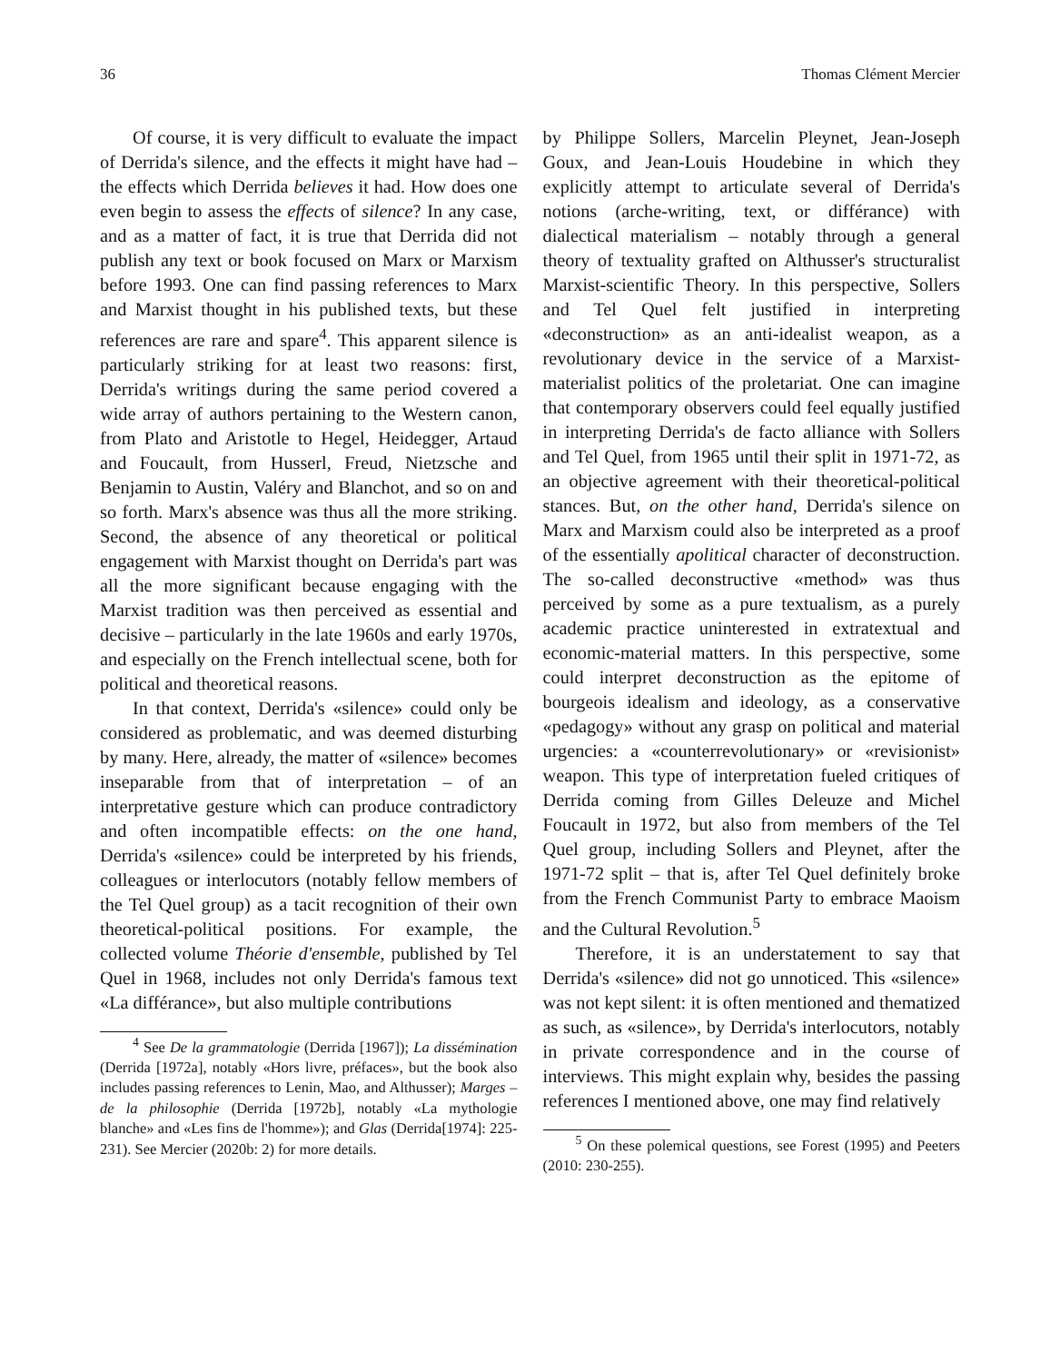36 Thomas Clément Mercier
Of course, it is very difficult to evaluate the impact of Derrida's silence, and the effects it might have had – the effects which Derrida believes it had. How does one even begin to assess the effects of silence? In any case, and as a matter of fact, it is true that Derrida did not publish any text or book focused on Marx or Marxism before 1993. One can find passing references to Marx and Marxist thought in his published texts, but these references are rare and spare<sup>4</sup>. This apparent silence is particularly striking for at least two reasons: first, Derrida's writings during the same period covered a wide array of authors pertaining to the Western canon, from Plato and Aristotle to Hegel, Heidegger, Artaud and Foucault, from Husserl, Freud, Nietzsche and Benjamin to Austin, Valéry and Blanchot, and so on and so forth. Marx's absence was thus all the more striking. Second, the absence of any theoretical or political engagement with Marxist thought on Derrida's part was all the more significant because engaging with the Marxist tradition was then perceived as essential and decisive – particularly in the late 1960s and early 1970s, and especially on the French intellectual scene, both for political and theoretical reasons.
In that context, Derrida's «silence» could only be considered as problematic, and was deemed disturbing by many. Here, already, the matter of «silence» becomes inseparable from that of interpretation – of an interpretative gesture which can produce contradictory and often incompatible effects: on the one hand, Derrida's «silence» could be interpreted by his friends, colleagues or interlocutors (notably fellow members of the Tel Quel group) as a tacit recognition of their own theoretical-political positions. For example, the collected volume Théorie d'ensemble, published by Tel Quel in 1968, includes not only Derrida's famous text «La différance», but also multiple contributions
<sup>4</sup> See De la grammatologie (Derrida [1967]); La dissémination (Derrida [1972a], notably «Hors livre, préfaces», but the book also includes passing references to Lenin, Mao, and Althusser); Marges – de la philosophie (Derrida [1972b], notably «La mythologie blanche» and «Les fins de l'homme»); and Glas (Derrida[1974]: 225-231). See Mercier (2020b: 2) for more details.
by Philippe Sollers, Marcelin Pleynet, Jean-Joseph Goux, and Jean-Louis Houdebine in which they explicitly attempt to articulate several of Derrida's notions (arche-writing, text, or différance) with dialectical materialism – notably through a general theory of textuality grafted on Althusser's structuralist Marxist-scientific Theory. In this perspective, Sollers and Tel Quel felt justified in interpreting «deconstruction» as an anti-idealist weapon, as a revolutionary device in the service of a Marxist-materialist politics of the proletariat. One can imagine that contemporary observers could feel equally justified in interpreting Derrida's de facto alliance with Sollers and Tel Quel, from 1965 until their split in 1971-72, as an objective agreement with their theoretical-political stances. But, on the other hand, Derrida's silence on Marx and Marxism could also be interpreted as a proof of the essentially apolitical character of deconstruction. The so-called deconstructive «method» was thus perceived by some as a pure textualism, as a purely academic practice uninterested in extratextual and economic-material matters. In this perspective, some could interpret deconstruction as the epitome of bourgeois idealism and ideology, as a conservative «pedagogy» without any grasp on political and material urgencies: a «counterrevolutionary» or «revisionist» weapon. This type of interpretation fueled critiques of Derrida coming from Gilles Deleuze and Michel Foucault in 1972, but also from members of the Tel Quel group, including Sollers and Pleynet, after the 1971-72 split – that is, after Tel Quel definitely broke from the French Communist Party to embrace Maoism and the Cultural Revolution.<sup>5</sup>
Therefore, it is an understatement to say that Derrida's «silence» did not go unnoticed. This «silence» was not kept silent: it is often mentioned and thematized as such, as «silence», by Derrida's interlocutors, notably in private correspondence and in the course of interviews. This might explain why, besides the passing references I mentioned above, one may find relatively
<sup>5</sup> On these polemical questions, see Forest (1995) and Peeters (2010: 230-255).